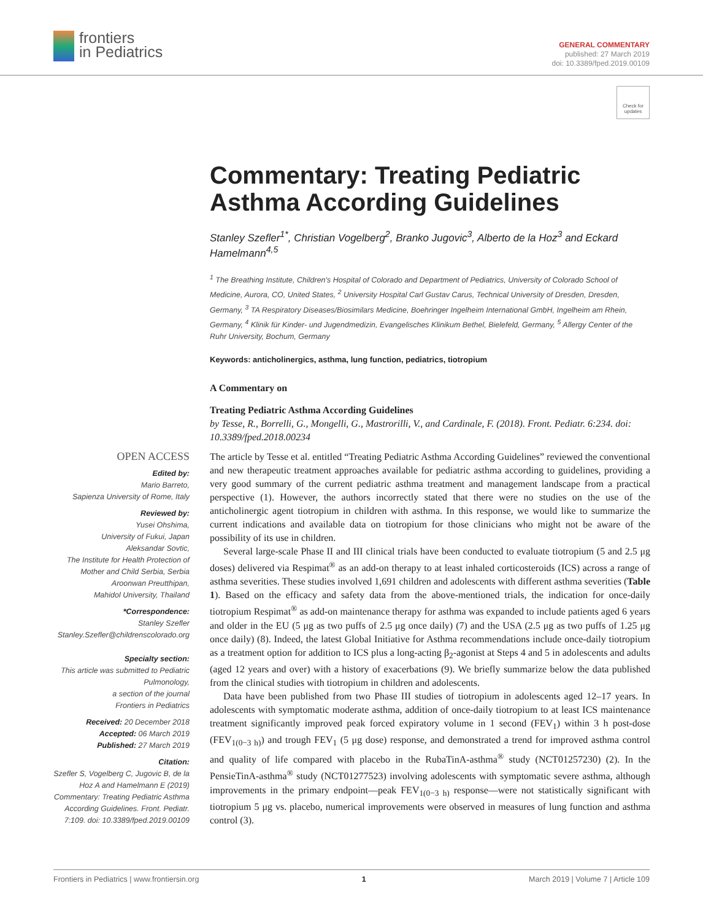frontiers
in Pediatrics
GENERAL COMMENTARY
published: 27 March 2019
doi: 10.3389/fped.2019.00109
Check for updates
Commentary: Treating Pediatric Asthma According Guidelines
Stanley Szefler<sup>1*</sup>, Christian Vogelberg<sup>2</sup>, Branko Jugovic<sup>3</sup>, Alberto de la Hoz<sup>3</sup> and Eckard Hamelmann<sup>4,5</sup>
<sup>1</sup> The Breathing Institute, Children's Hospital of Colorado and Department of Pediatrics, University of Colorado School of Medicine, Aurora, CO, United States, <sup>2</sup> University Hospital Carl Gustav Carus, Technical University of Dresden, Dresden, Germany, <sup>3</sup> TA Respiratory Diseases/Biosimilars Medicine, Boehringer Ingelheim International GmbH, Ingelheim am Rhein, Germany, <sup>4</sup> Klinik für Kinder- und Jugendmedizin, Evangelisches Klinikum Bethel, Bielefeld, Germany, <sup>5</sup> Allergy Center of the Ruhr University, Bochum, Germany
Keywords: anticholinergics, asthma, lung function, pediatrics, tiotropium
A Commentary on
Treating Pediatric Asthma According Guidelines
by Tesse, R., Borrelli, G., Mongelli, G., Mastrorilli, V., and Cardinale, F. (2018). Front. Pediatr. 6:234. doi: 10.3389/fped.2018.00234
OPEN ACCESS
Edited by:
Mario Barreto,
Sapienza University of Rome, Italy
Reviewed by:
Yusei Ohshima,
University of Fukui, Japan
Aleksandar Sovtic,
The Institute for Health Protection of Mother and Child Serbia, Serbia
Aroonwan Preutthipan,
Mahidol University, Thailand
*Correspondence:
Stanley Szefler
Stanley.Szefler@childrenscolorado.org
Specialty section:
This article was submitted to Pediatric Pulmonology,
a section of the journal
Frontiers in Pediatrics
Received: 20 December 2018
Accepted: 06 March 2019
Published: 27 March 2019
Citation:
Szefler S, Vogelberg C, Jugovic B, de la Hoz A and Hamelmann E (2019) Commentary: Treating Pediatric Asthma According Guidelines. Front. Pediatr. 7:109. doi: 10.3389/fped.2019.00109
The article by Tesse et al. entitled “Treating Pediatric Asthma According Guidelines” reviewed the conventional and new therapeutic treatment approaches available for pediatric asthma according to guidelines, providing a very good summary of the current pediatric asthma treatment and management landscape from a practical perspective (1). However, the authors incorrectly stated that there were no studies on the use of the anticholinergic agent tiotropium in children with asthma. In this response, we would like to summarize the current indications and available data on tiotropium for those clinicians who might not be aware of the possibility of its use in children.
Several large-scale Phase II and III clinical trials have been conducted to evaluate tiotropium (5 and 2.5 μg doses) delivered via Respimat<sup>®</sup> as an add-on therapy to at least inhaled corticosteroids (ICS) across a range of asthma severities. These studies involved 1,691 children and adolescents with different asthma severities (Table 1). Based on the efficacy and safety data from the above-mentioned trials, the indication for once-daily tiotropium Respimat<sup>®</sup> as add-on maintenance therapy for asthma was expanded to include patients aged 6 years and older in the EU (5 μg as two puffs of 2.5 μg once daily) (7) and the USA (2.5 μg as two puffs of 1.25 μg once daily) (8). Indeed, the latest Global Initiative for Asthma recommendations include once-daily tiotropium as a treatment option for addition to ICS plus a long-acting β<sub>2</sub>-agonist at Steps 4 and 5 in adolescents and adults (aged 12 years and over) with a history of exacerbations (9). We briefly summarize below the data published from the clinical studies with tiotropium in children and adolescents.
Data have been published from two Phase III studies of tiotropium in adolescents aged 12–17 years. In adolescents with symptomatic moderate asthma, addition of once-daily tiotropium to at least ICS maintenance treatment significantly improved peak forced expiratory volume in 1 second (FEV<sub>1</sub>) within 3 h post-dose (FEV<sub>1(0−3 h)</sub>) and trough FEV<sub>1</sub> (5 μg dose) response, and demonstrated a trend for improved asthma control and quality of life compared with placebo in the RubaTinA-asthma<sup>®</sup> study (NCT01257230) (2). In the PensieTinA-asthma<sup>®</sup> study (NCT01277523) involving adolescents with symptomatic severe asthma, although improvements in the primary endpoint—peak FEV<sub>1(0−3 h)</sub> response—were not statistically significant with tiotropium 5 μg vs. placebo, numerical improvements were observed in measures of lung function and asthma control (3).
Frontiers in Pediatrics | www.frontiersin.org 1 March 2019 | Volume 7 | Article 109